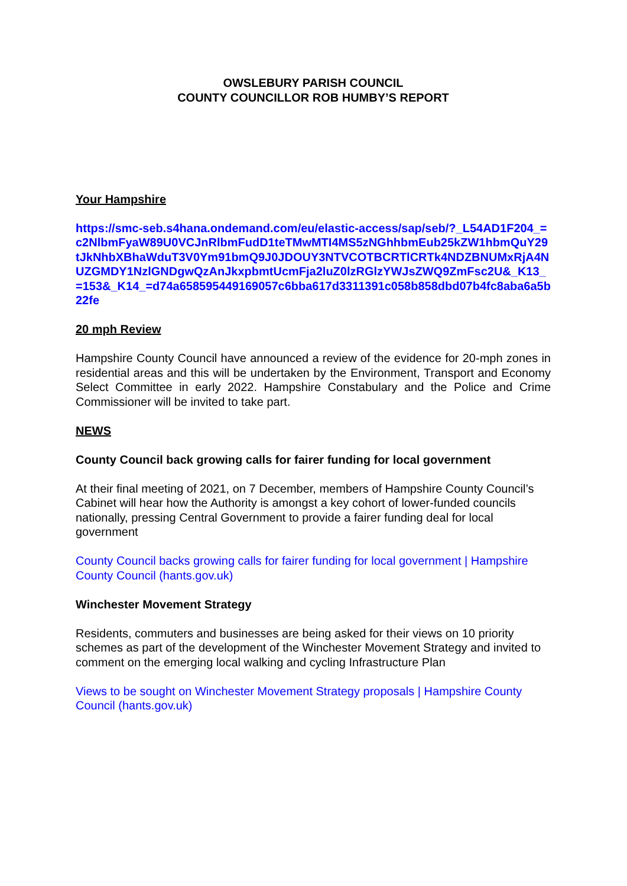OWSLEBURY PARISH COUNCIL
COUNTY COUNCILLOR ROB HUMBY’S REPORT
Your Hampshire
https://smc-seb.s4hana.ondemand.com/eu/elastic-access/sap/seb/?_L54AD1F204_=c2NlbmFyaW89U0VCJnRlbmFudD1teTMwMTI4MS5zNGhhbmEub25kZW1hbmQuY29tJkNhbXBhaWduT3V0Ym91bmQ9J0JDOUY3NTVCOTBCRTlCRTk4NDZBNUMxRjA4NUZGMDY1NzlGNDgwQzAnJkxpbmtUcmFja2luZ0lzRGlzYWJsZWQ9ZmFsc2U&_K13_=153&_K14_=d74a658595449169057c6bba617d3311391c058b858dbd07b4fc8aba6a5b22fe
20 mph Review
Hampshire County Council have announced a review of the evidence for 20-mph zones in residential areas and this will be undertaken by the Environment, Transport and Economy Select Committee in early 2022. Hampshire Constabulary and the Police and Crime Commissioner will be invited to take part.
NEWS
County Council back growing calls for fairer funding for local government
At their final meeting of 2021, on 7 December, members of Hampshire County Council’s Cabinet will hear how the Authority is amongst a key cohort of lower-funded councils nationally, pressing Central Government to provide a fairer funding deal for local government
County Council backs growing calls for fairer funding for local government | Hampshire County Council (hants.gov.uk)
Winchester Movement Strategy
Residents, commuters and businesses are being asked for their views on 10 priority schemes as part of the development of the Winchester Movement Strategy and invited to comment on the emerging local walking and cycling Infrastructure Plan
Views to be sought on Winchester Movement Strategy proposals | Hampshire County Council (hants.gov.uk)